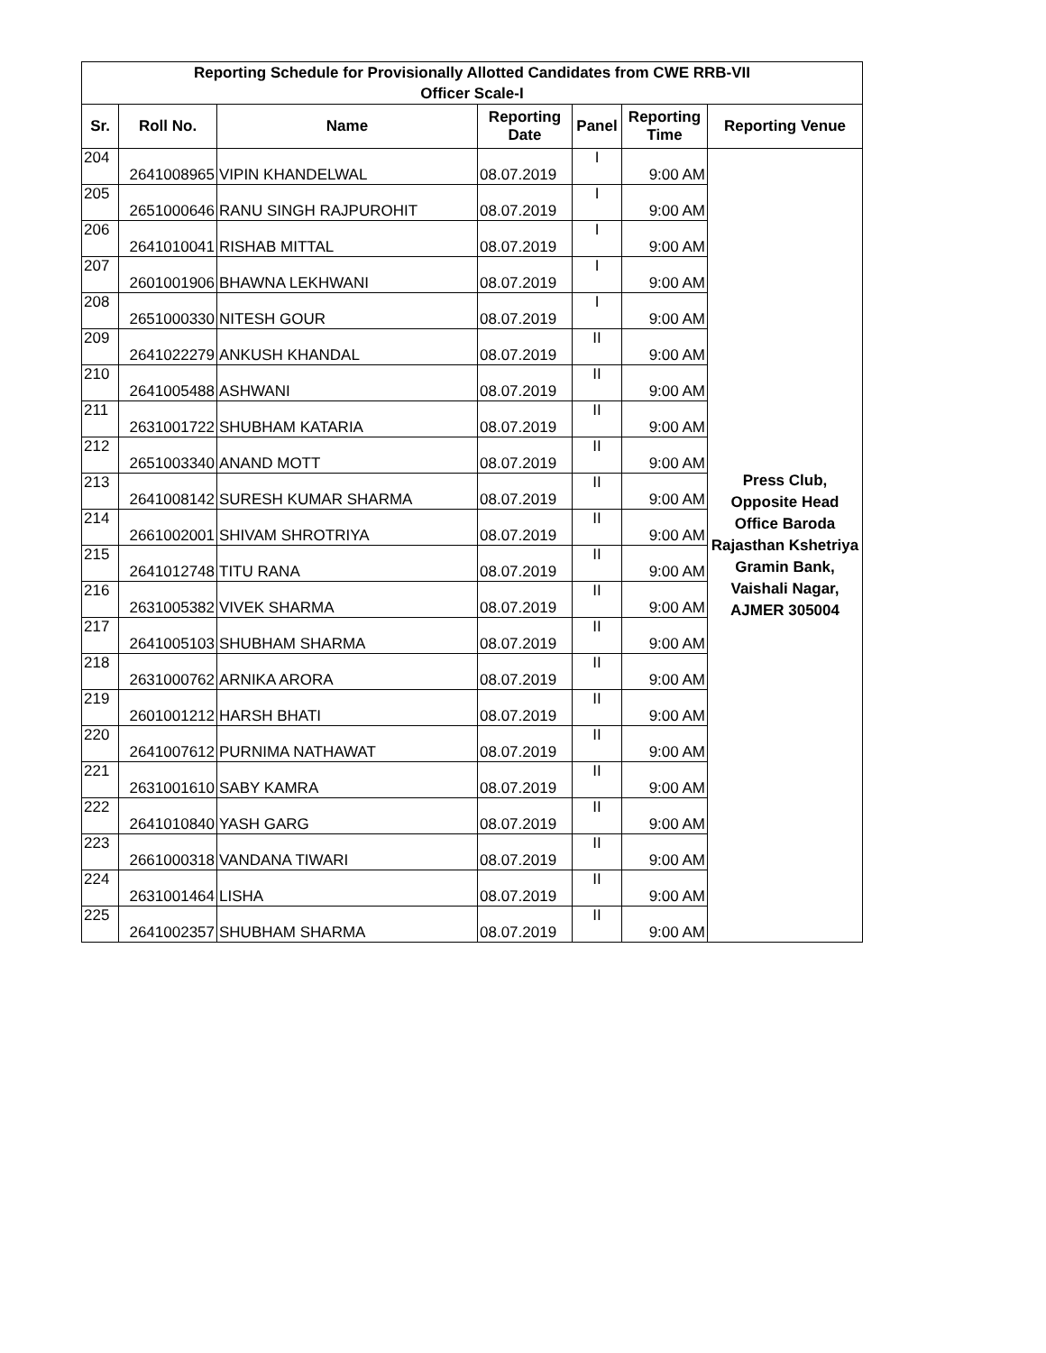| Reporting Schedule for Provisionally Allotted Candidates from CWE RRB-VII Officer Scale-I | | | | | | |
| Sr. | Roll No. | Name | Reporting Date | Panel | Reporting Time | Reporting Venue |
| 204 | 2641008965 | VIPIN KHANDELWAL | 08.07.2019 | I | 9:00 AM | Press Club, Opposite Head Office Baroda Rajasthan Kshetriya Gramin Bank, Vaishali Nagar, AJMER 305004 |
| 205 | 2651000646 | RANU SINGH RAJPUROHIT | 08.07.2019 | I | 9:00 AM | |
| 206 | 2641010041 | RISHAB MITTAL | 08.07.2019 | I | 9:00 AM | |
| 207 | 2601001906 | BHAWNA LEKHWANI | 08.07.2019 | I | 9:00 AM | |
| 208 | 2651000330 | NITESH GOUR | 08.07.2019 | I | 9:00 AM | |
| 209 | 2641022279 | ANKUSH KHANDAL | 08.07.2019 | II | 9:00 AM | |
| 210 | 2641005488 | ASHWANI | 08.07.2019 | II | 9:00 AM | |
| 211 | 2631001722 | SHUBHAM KATARIA | 08.07.2019 | II | 9:00 AM | |
| 212 | 2651003340 | ANAND MOTT | 08.07.2019 | II | 9:00 AM | |
| 213 | 2641008142 | SURESH KUMAR SHARMA | 08.07.2019 | II | 9:00 AM | |
| 214 | 2661002001 | SHIVAM SHROTRIYA | 08.07.2019 | II | 9:00 AM | |
| 215 | 2641012748 | TITU RANA | 08.07.2019 | II | 9:00 AM | |
| 216 | 2631005382 | VIVEK SHARMA | 08.07.2019 | II | 9:00 AM | |
| 217 | 2641005103 | SHUBHAM SHARMA | 08.07.2019 | II | 9:00 AM | |
| 218 | 2631000762 | ARNIKA ARORA | 08.07.2019 | II | 9:00 AM | |
| 219 | 2601001212 | HARSH BHATI | 08.07.2019 | II | 9:00 AM | |
| 220 | 2641007612 | PURNIMA NATHAWAT | 08.07.2019 | II | 9:00 AM | |
| 221 | 2631001610 | SABY KAMRA | 08.07.2019 | II | 9:00 AM | |
| 222 | 2641010840 | YASH GARG | 08.07.2019 | II | 9:00 AM | |
| 223 | 2661000318 | VANDANA TIWARI | 08.07.2019 | II | 9:00 AM | |
| 224 | 2631001464 | LISHA | 08.07.2019 | II | 9:00 AM | |
| 225 | 2641002357 | SHUBHAM SHARMA | 08.07.2019 | II | 9:00 AM | |